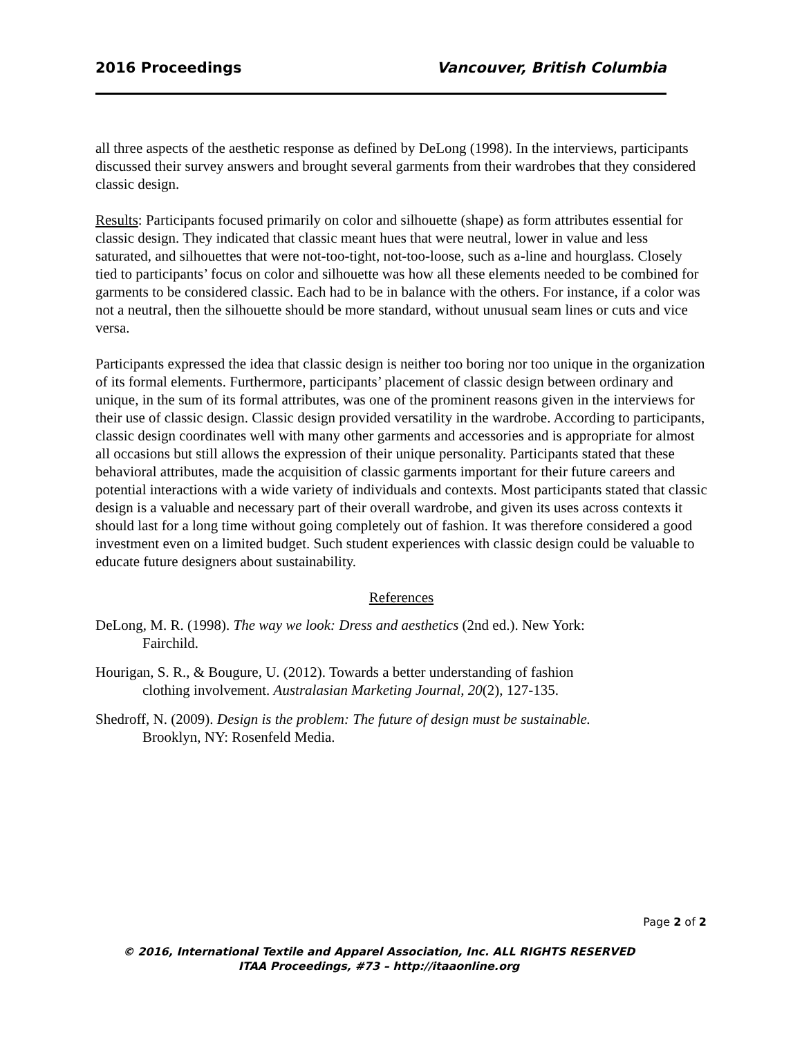2016 Proceedings Vancouver, British Columbia
all three aspects of the aesthetic response as defined by DeLong (1998). In the interviews, participants discussed their survey answers and brought several garments from their wardrobes that they considered classic design.
Results: Participants focused primarily on color and silhouette (shape) as form attributes essential for classic design. They indicated that classic meant hues that were neutral, lower in value and less saturated, and silhouettes that were not-too-tight, not-too-loose, such as a-line and hourglass. Closely tied to participants’ focus on color and silhouette was how all these elements needed to be combined for garments to be considered classic. Each had to be in balance with the others. For instance, if a color was not a neutral, then the silhouette should be more standard, without unusual seam lines or cuts and vice versa.
Participants expressed the idea that classic design is neither too boring nor too unique in the organization of its formal elements. Furthermore, participants’ placement of classic design between ordinary and unique, in the sum of its formal attributes, was one of the prominent reasons given in the interviews for their use of classic design. Classic design provided versatility in the wardrobe. According to participants, classic design coordinates well with many other garments and accessories and is appropriate for almost all occasions but still allows the expression of their unique personality. Participants stated that these behavioral attributes, made the acquisition of classic garments important for their future careers and potential interactions with a wide variety of individuals and contexts. Most participants stated that classic design is a valuable and necessary part of their overall wardrobe, and given its uses across contexts it should last for a long time without going completely out of fashion. It was therefore considered a good investment even on a limited budget. Such student experiences with classic design could be valuable to educate future designers about sustainability.
References
DeLong, M. R. (1998). The way we look: Dress and aesthetics (2nd ed.). New York:
Fairchild.
Hourigan, S. R., & Bougure, U. (2012). Towards a better understanding of fashion
clothing involvement. Australasian Marketing Journal, 20(2), 127-135.
Shedroff, N. (2009). Design is the problem: The future of design must be sustainable.
Brooklyn, NY: Rosenfeld Media.
Page 2 of 2
© 2016, International Textile and Apparel Association, Inc. ALL RIGHTS RESERVED
ITAA Proceedings, #73 – http://itaaonline.org